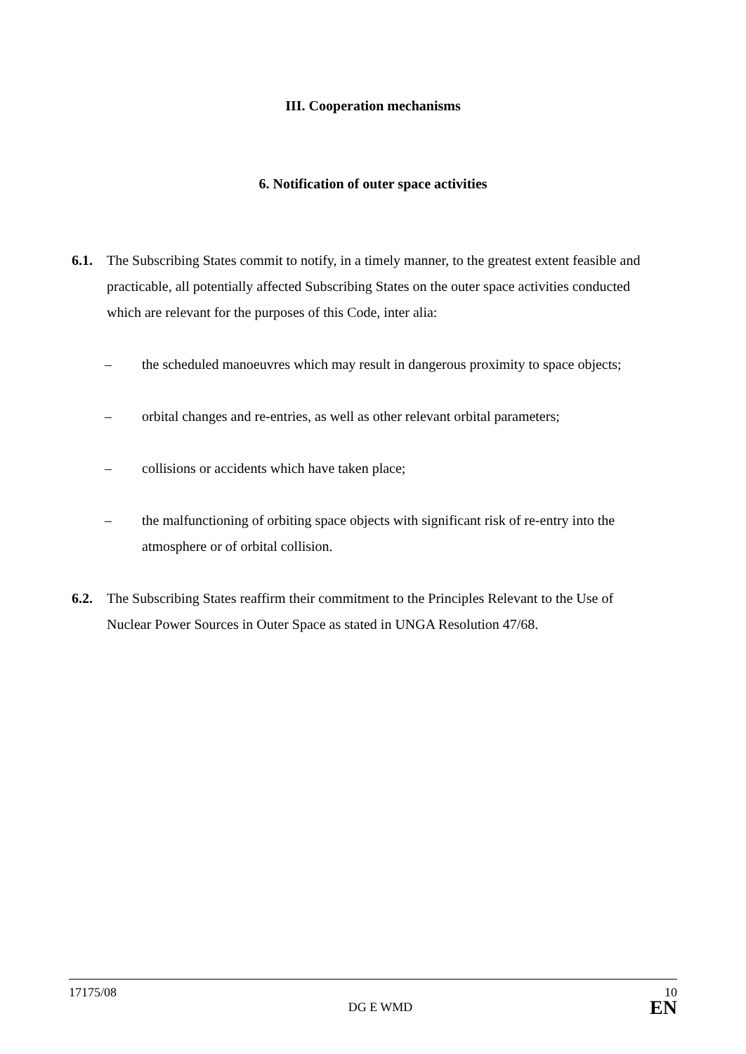III. Cooperation mechanisms
6. Notification of outer space activities
6.1. The Subscribing States commit to notify, in a timely manner, to the greatest extent feasible and practicable, all potentially affected Subscribing States on the outer space activities conducted which are relevant for the purposes of this Code, inter alia:
– the scheduled manoeuvres which may result in dangerous proximity to space objects;
– orbital changes and re-entries, as well as other relevant orbital parameters;
– collisions or accidents which have taken place;
– the malfunctioning of orbiting space objects with significant risk of re-entry into the atmosphere or of orbital collision.
6.2. The Subscribing States reaffirm their commitment to the Principles Relevant to the Use of Nuclear Power Sources in Outer Space as stated in UNGA Resolution 47/68.
17175/08 10
DG E WMD EN